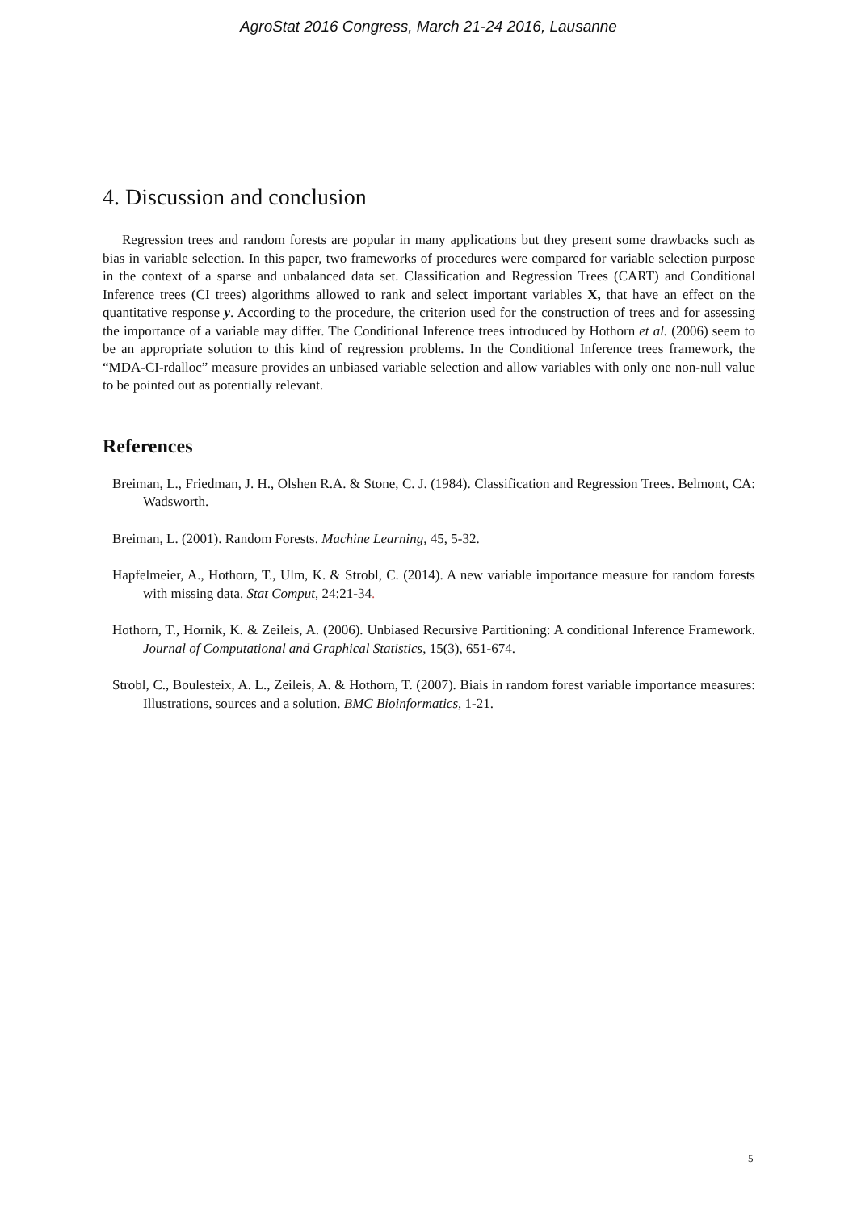AgroStat 2016 Congress, March 21-24 2016, Lausanne
4. Discussion and conclusion
Regression trees and random forests are popular in many applications but they present some drawbacks such as bias in variable selection. In this paper, two frameworks of procedures were compared for variable selection purpose in the context of a sparse and unbalanced data set. Classification and Regression Trees (CART) and Conditional Inference trees (CI trees) algorithms allowed to rank and select important variables X, that have an effect on the quantitative response y. According to the procedure, the criterion used for the construction of trees and for assessing the importance of a variable may differ. The Conditional Inference trees introduced by Hothorn et al. (2006) seem to be an appropriate solution to this kind of regression problems. In the Conditional Inference trees framework, the “MDA-CI-rdalloc” measure provides an unbiased variable selection and allow variables with only one non-null value to be pointed out as potentially relevant.
References
Breiman, L., Friedman, J. H., Olshen R.A. & Stone, C. J. (1984). Classification and Regression Trees. Belmont, CA: Wadsworth.
Breiman, L. (2001). Random Forests. Machine Learning, 45, 5-32.
Hapfelmeier, A., Hothorn, T., Ulm, K. & Strobl, C. (2014). A new variable importance measure for random forests with missing data. Stat Comput, 24:21-34.
Hothorn, T., Hornik, K. & Zeileis, A. (2006). Unbiased Recursive Partitioning: A conditional Inference Framework. Journal of Computational and Graphical Statistics, 15(3), 651-674.
Strobl, C., Boulesteix, A. L., Zeileis, A. & Hothorn, T. (2007). Biais in random forest variable importance measures: Illustrations, sources and a solution. BMC Bioinformatics, 1-21.
5